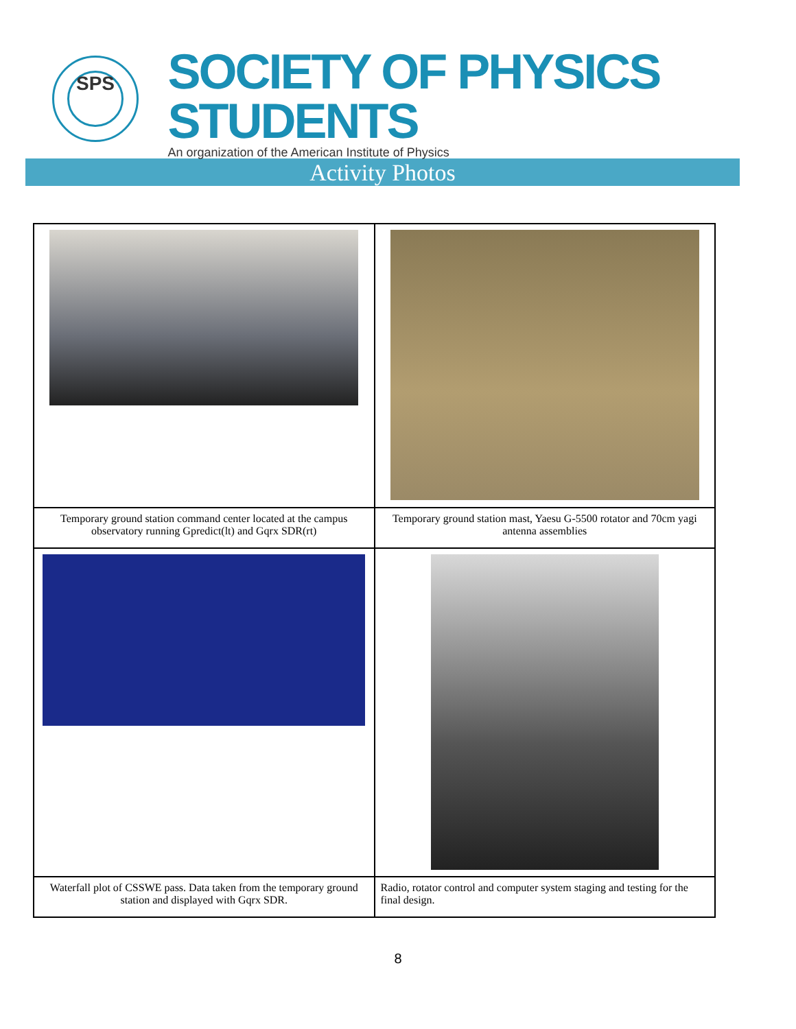SPS
SOCIETY OF PHYSICS STUDENTS
An organization of the American Institute of Physics
Activity Photos
| Temporary ground station command center located at the campus observatory running Gpredict(lt) and Gqrx SDR(rt) | Temporary ground station mast, Yaesu G-5500 rotator and 70cm yagi antenna assemblies |
| Waterfall plot of CSSWE pass. Data taken from the temporary ground station and displayed with Gqrx SDR. | Radio, rotator control and computer system staging and testing for the final design. |
8